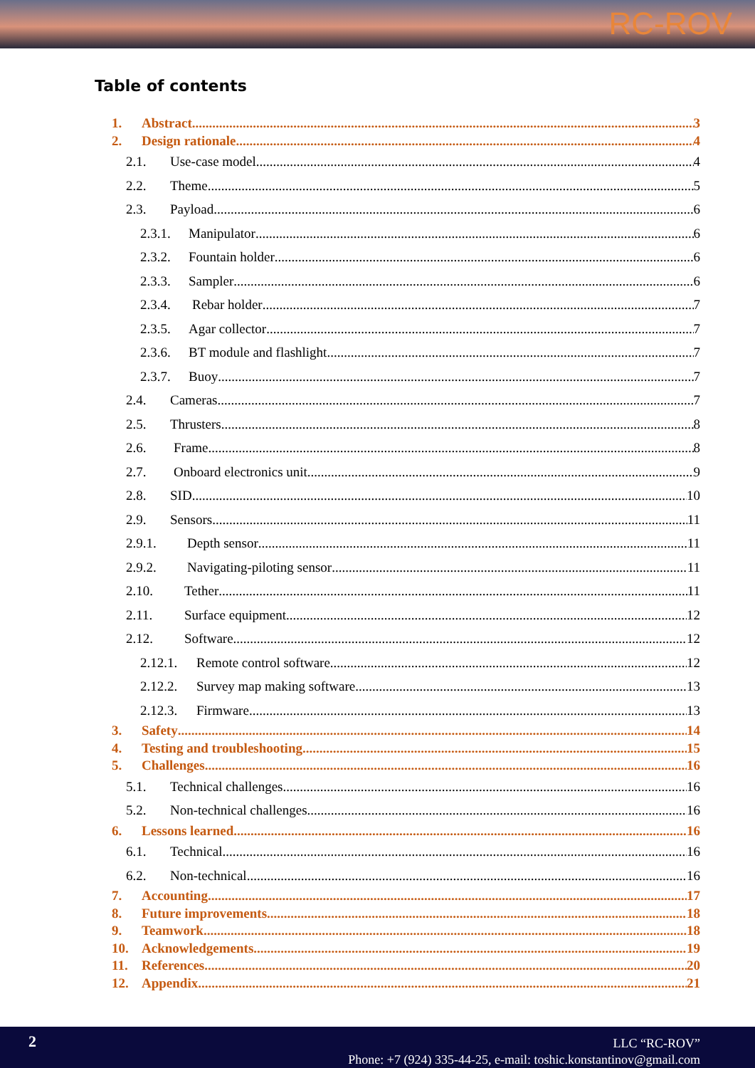RC-ROV
Table of contents
1. Abstract 3
2. Design rationale 4
2.1. Use-case model 4
2.2. Theme 5
2.3. Payload 6
2.3.1. Manipulator 6
2.3.2. Fountain holder 6
2.3.3. Sampler 6
2.3.4. Rebar holder 7
2.3.5. Agar collector 7
2.3.6. BT module and flashlight 7
2.3.7. Buoy 7
2.4. Cameras 7
2.5. Thrusters 8
2.6. Frame 8
2.7. Onboard electronics unit 9
2.8. SID 10
2.9. Sensors 11
2.9.1. Depth sensor 11
2.9.2. Navigating-piloting sensor 11
2.10. Tether 11
2.11. Surface equipment 12
2.12. Software 12
2.12.1. Remote control software 12
2.12.2. Survey map making software 13
2.12.3. Firmware 13
3. Safety 14
4. Testing and troubleshooting 15
5. Challenges 16
5.1. Technical challenges 16
5.2. Non-technical challenges 16
6. Lessons learned 16
6.1. Technical 16
6.2. Non-technical 16
7. Accounting 17
8. Future improvements 18
9. Teamwork 18
10. Acknowledgements 19
11. References 20
12. Appendix 21
2
LLC “RC-ROV”
Phone: +7 (924) 335-44-25, e-mail: toshic.konstantinov@gmail.com